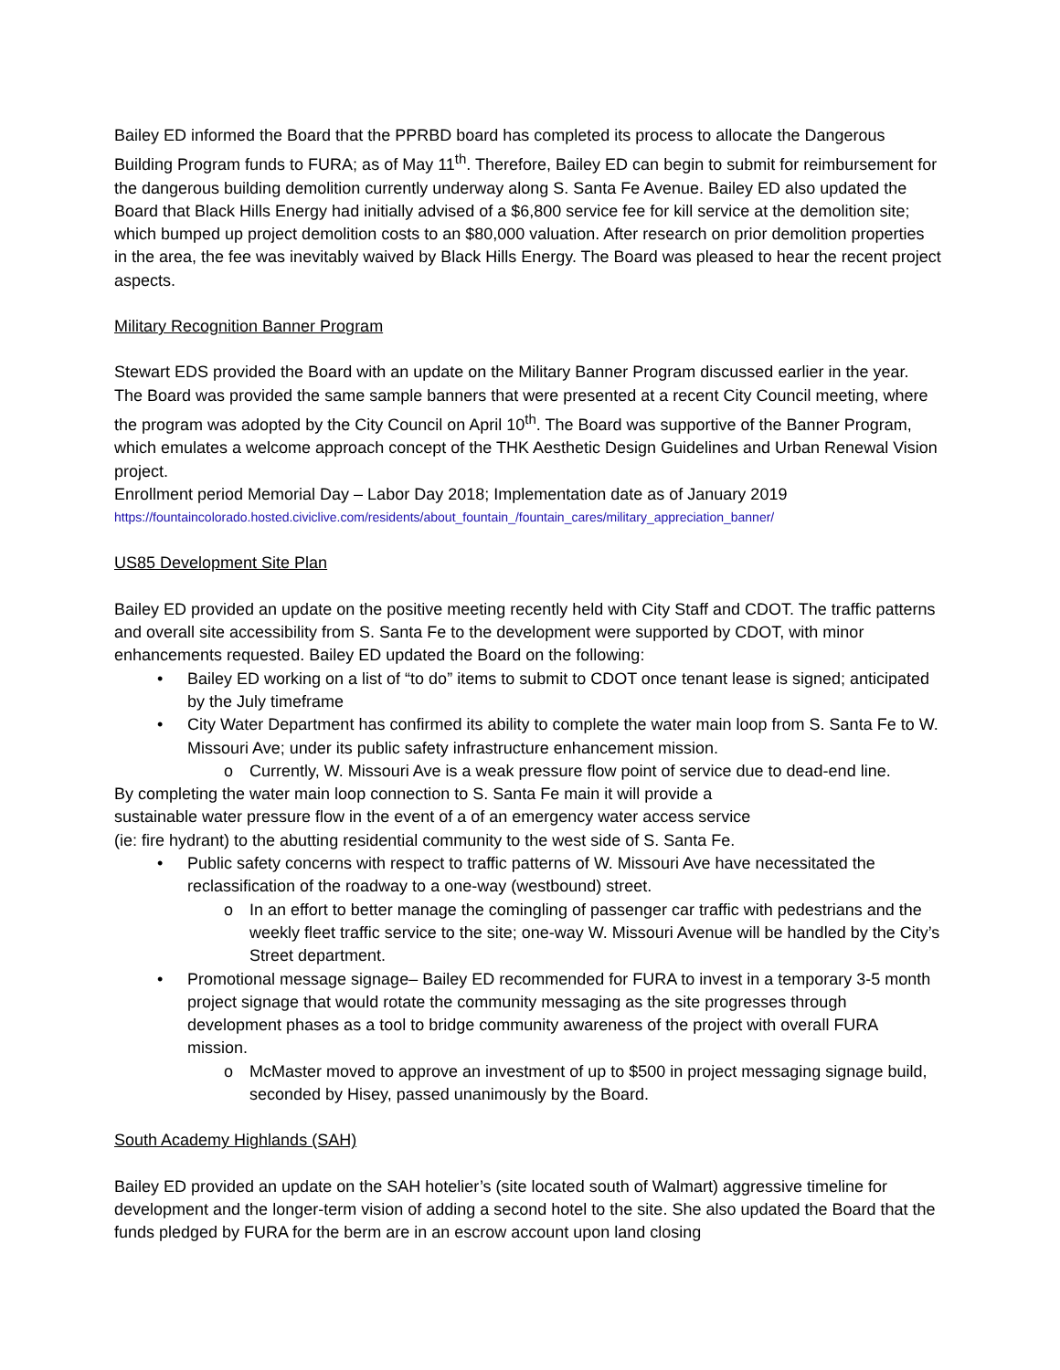Bailey ED informed the Board that the PPRBD board has completed its process to allocate the Dangerous Building Program funds to FURA; as of May 11<sup>th</sup>. Therefore, Bailey ED can begin to submit for reimbursement for the dangerous building demolition currently underway along S. Santa Fe Avenue. Bailey ED also updated the Board that Black Hills Energy had initially advised of a $6,800 service fee for kill service at the demolition site; which bumped up project demolition costs to an $80,000 valuation. After research on prior demolition properties in the area, the fee was inevitably waived by Black Hills Energy. The Board was pleased to hear the recent project aspects.
Military Recognition Banner Program
Stewart EDS provided the Board with an update on the Military Banner Program discussed earlier in the year. The Board was provided the same sample banners that were presented at a recent City Council meeting, where the program was adopted by the City Council on April 10<sup>th</sup>. The Board was supportive of the Banner Program, which emulates a welcome approach concept of the THK Aesthetic Design Guidelines and Urban Renewal Vision project.
Enrollment period Memorial Day – Labor Day 2018; Implementation date as of January 2019
https://fountaincolorado.hosted.civiclive.com/residents/about_fountain_/fountain_cares/military_appreciation_banner/
US85 Development Site Plan
Bailey ED provided an update on the positive meeting recently held with City Staff and CDOT. The traffic patterns and overall site accessibility from S. Santa Fe to the development were supported by CDOT, with minor enhancements requested. Bailey ED updated the Board on the following:
Bailey ED working on a list of “to do” items to submit to CDOT once tenant lease is signed; anticipated by the July timeframe
City Water Department has confirmed its ability to complete the water main loop from S. Santa Fe to W. Missouri Ave; under its public safety infrastructure enhancement mission.
o Currently, W. Missouri Ave is a weak pressure flow point of service due to dead-end line.
By completing the water main loop connection to S. Santa Fe main it will provide a
sustainable water pressure flow in the event of a of an emergency water access service
(ie: fire hydrant) to the abutting residential community to the west side of S. Santa Fe.
Public safety concerns with respect to traffic patterns of W. Missouri Ave have necessitated the reclassification of the roadway to a one-way (westbound) street.
o In an effort to better manage the comingling of passenger car traffic with pedestrians and the weekly fleet traffic service to the site; one-way W. Missouri Avenue will be handled by the City’s Street department.
Promotional message signage– Bailey ED recommended for FURA to invest in a temporary 3-5 month project signage that would rotate the community messaging as the site progresses through development phases as a tool to bridge community awareness of the project with overall FURA mission.
o McMaster moved to approve an investment of up to $500 in project messaging signage build, seconded by Hisey, passed unanimously by the Board.
South Academy Highlands (SAH)
Bailey ED provided an update on the SAH hotelier’s (site located south of Walmart) aggressive timeline for development and the longer-term vision of adding a second hotel to the site. She also updated the Board that the funds pledged by FURA for the berm are in an escrow account upon land closing